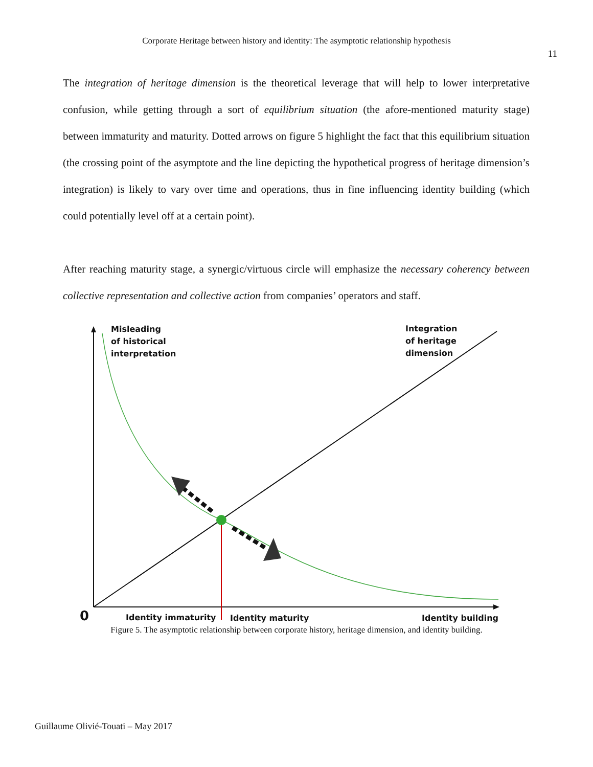Corporate Heritage between history and identity: The asymptotic relationship hypothesis
11
The integration of heritage dimension is the theoretical leverage that will help to lower interpretative confusion, while getting through a sort of equilibrium situation (the afore-mentioned maturity stage) between immaturity and maturity. Dotted arrows on figure 5 highlight the fact that this equilibrium situation (the crossing point of the asymptote and the line depicting the hypothetical progress of heritage dimension’s integration) is likely to vary over time and operations, thus in fine influencing identity building (which could potentially level off at a certain point).
After reaching maturity stage, a synergic/virtuous circle will emphasize the necessary coherency between collective representation and collective action from companies’ operators and staff.
Misleading
of historical
interpretation
Integration
of heritage
dimension
0 Identity immaturity Identity maturity Identity building
Figure 5. The asymptotic relationship between corporate history, heritage dimension, and identity building.
Guillaume Olivié-Touati – May 2017